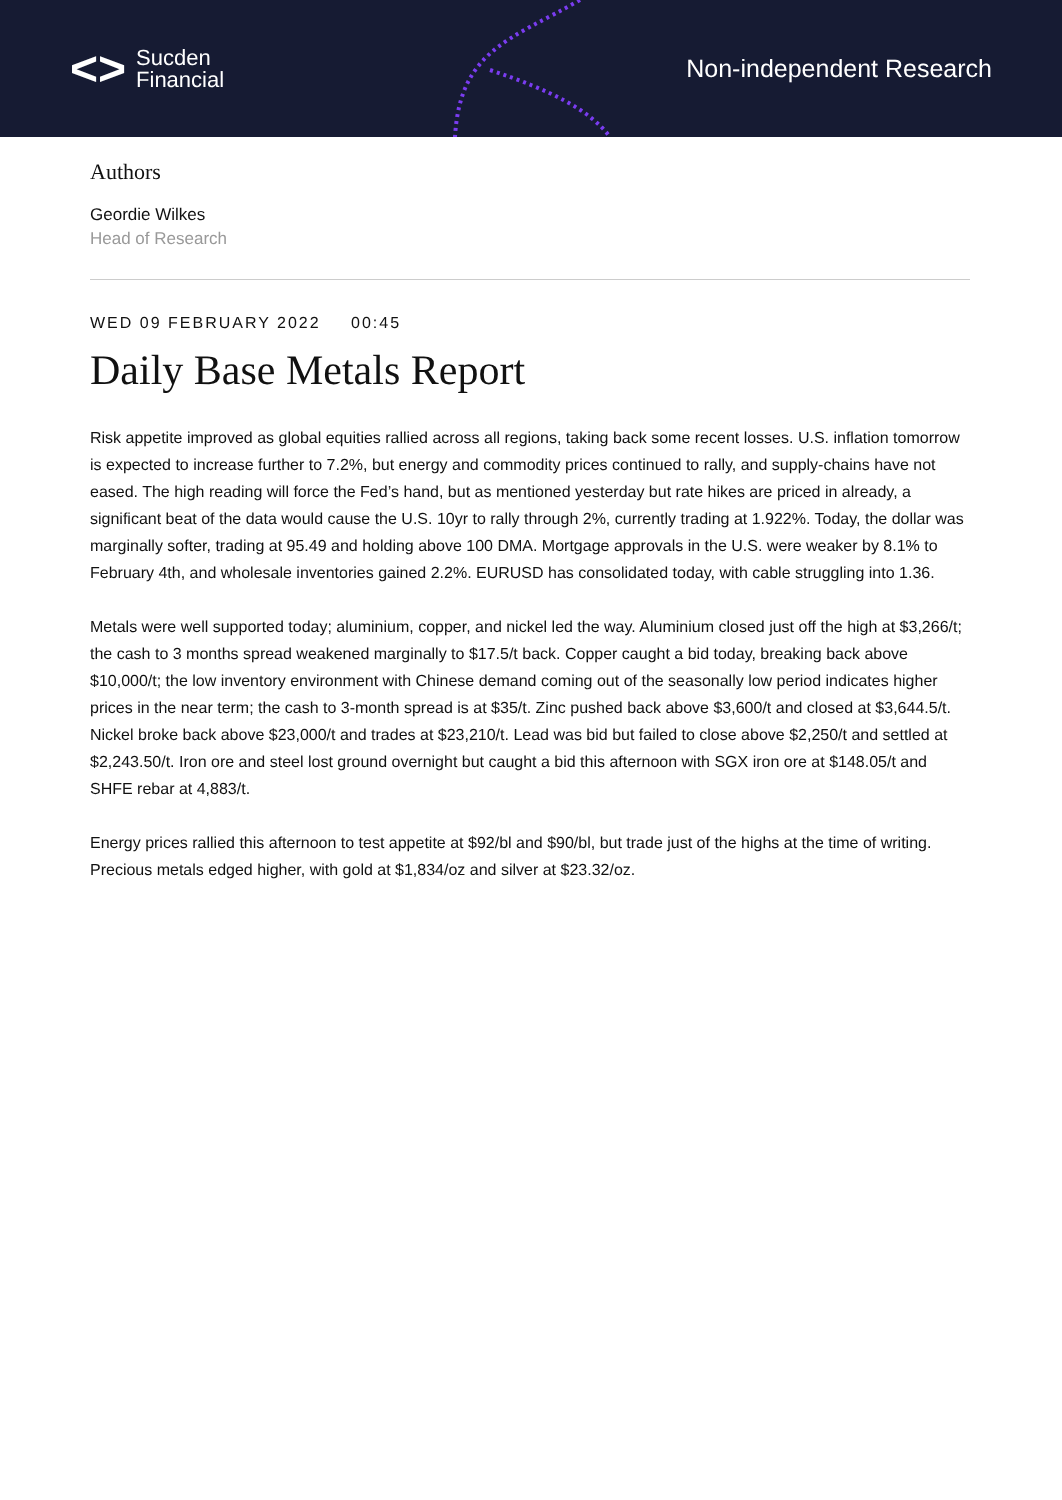<> Sucden
Financial
Non-independent Research
Authors
Geordie Wilkes
Head of Research
WED 09 FEBRUARY 2022 00:45
Daily Base Metals Report
Risk appetite improved as global equities rallied across all regions, taking back some recent losses. U.S. inflation tomorrow is expected to increase further to 7.2%, but energy and commodity prices continued to rally, and supply-chains have not eased. The high reading will force the Fed’s hand, but as mentioned yesterday but rate hikes are priced in already, a significant beat of the data would cause the U.S. 10yr to rally through 2%, currently trading at 1.922%. Today, the dollar was marginally softer, trading at 95.49 and holding above 100 DMA. Mortgage approvals in the U.S. were weaker by 8.1% to February 4th, and wholesale inventories gained 2.2%. EURUSD has consolidated today, with cable struggling into 1.36.
Metals were well supported today; aluminium, copper, and nickel led the way. Aluminium closed just off the high at $3,266/t; the cash to 3 months spread weakened marginally to $17.5/t back. Copper caught a bid today, breaking back above $10,000/t; the low inventory environment with Chinese demand coming out of the seasonally low period indicates higher prices in the near term; the cash to 3-month spread is at $35/t. Zinc pushed back above $3,600/t and closed at $3,644.5/t. Nickel broke back above $23,000/t and trades at $23,210/t. Lead was bid but failed to close above $2,250/t and settled at $2,243.50/t. Iron ore and steel lost ground overnight but caught a bid this afternoon with SGX iron ore at $148.05/t and SHFE rebar at 4,883/t.
Energy prices rallied this afternoon to test appetite at $92/bl and $90/bl, but trade just of the highs at the time of writing. Precious metals edged higher, with gold at $1,834/oz and silver at $23.32/oz.